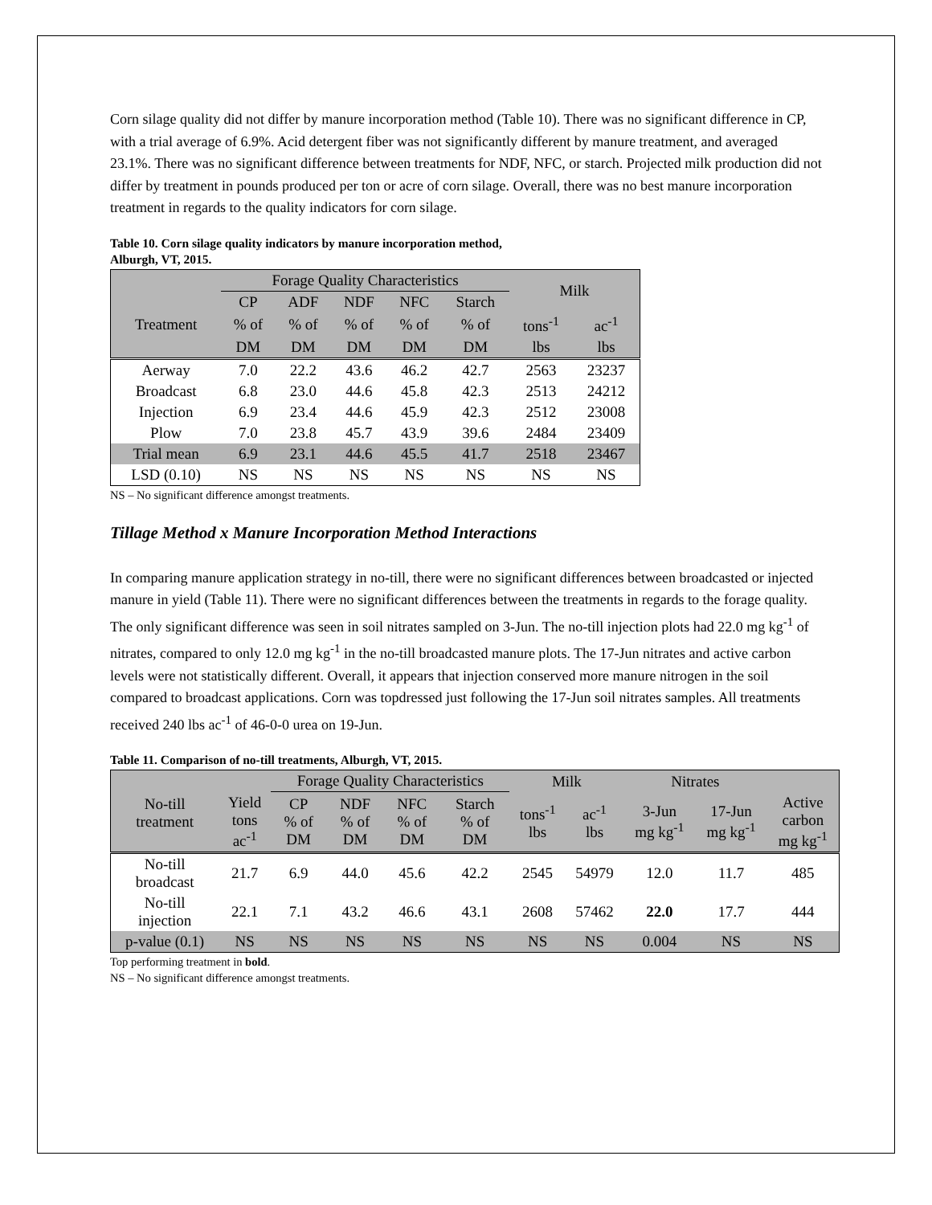Corn silage quality did not differ by manure incorporation method (Table 10). There was no significant difference in CP, with a trial average of 6.9%. Acid detergent fiber was not significantly different by manure treatment, and averaged 23.1%. There was no significant difference between treatments for NDF, NFC, or starch. Projected milk production did not differ by treatment in pounds produced per ton or acre of corn silage. Overall, there was no best manure incorporation treatment in regards to the quality indicators for corn silage.
Table 10. Corn silage quality indicators by manure incorporation method,
Alburgh, VT, 2015.
| | Forage Quality Characteristics | | | | | Milk | |
| --- | --- | --- | --- | --- | --- | --- | --- |
| | CP | ADF | NDF | NFC | Starch | | |
| Treatment | % of | % of | % of | % of | % of | tons<sup>-1</sup> | ac<sup>-1</sup> |
| | DM | DM | DM | DM | DM | lbs | lbs |
| Aerway | 7.0 | 22.2 | 43.6 | 46.2 | 42.7 | 2563 | 23237 |
| Broadcast | 6.8 | 23.0 | 44.6 | 45.8 | 42.3 | 2513 | 24212 |
| Injection | 6.9 | 23.4 | 44.6 | 45.9 | 42.3 | 2512 | 23008 |
| Plow | 7.0 | 23.8 | 45.7 | 43.9 | 39.6 | 2484 | 23409 |
| Trial mean | 6.9 | 23.1 | 44.6 | 45.5 | 41.7 | 2518 | 23467 |
| LSD (0.10) | NS | NS | NS | NS | NS | NS | NS |
NS – No significant difference amongst treatments.
Tillage Method x Manure Incorporation Method Interactions
In comparing manure application strategy in no-till, there were no significant differences between broadcasted or injected manure in yield (Table 11). There were no significant differences between the treatments in regards to the forage quality. The only significant difference was seen in soil nitrates sampled on 3-Jun. The no-till injection plots had 22.0 mg kg<sup>-1</sup> of nitrates, compared to only 12.0 mg kg<sup>-1</sup> in the no-till broadcasted manure plots. The 17-Jun nitrates and active carbon levels were not statistically different. Overall, it appears that injection conserved more manure nitrogen in the soil compared to broadcast applications. Corn was topdressed just following the 17-Jun soil nitrates samples. All treatments received 240 lbs ac<sup>-1</sup> of 46-0-0 urea on 19-Jun.
Table 11. Comparison of no-till treatments, Alburgh, VT, 2015.
| | | Forage Quality Characteristics | | | | Milk | | Nitrates | | |
| --- | --- | --- | --- | --- | --- | --- | --- | --- | --- | --- |
| No-till treatment | Yield tons ac<sup>-1</sup> | CP % of DM | NDF % of DM | NFC % of DM | Starch % of DM | tons<sup>-1</sup> lbs | ac<sup>-1</sup> lbs | 3-Jun mg kg<sup>-1</sup> | 17-Jun mg kg<sup>-1</sup> | Active carbon mg kg<sup>-1</sup> |
| No-till broadcast | 21.7 | 6.9 | 44.0 | 45.6 | 42.2 | 2545 | 54979 | 12.0 | 11.7 | 485 |
| No-till injection | 22.1 | 7.1 | 43.2 | 46.6 | 43.1 | 2608 | 57462 | 22.0 | 17.7 | 444 |
| p-value (0.1) | NS | NS | NS | NS | NS | NS | NS | 0.004 | NS | NS |
Top performing treatment in bold.
NS – No significant difference amongst treatments.